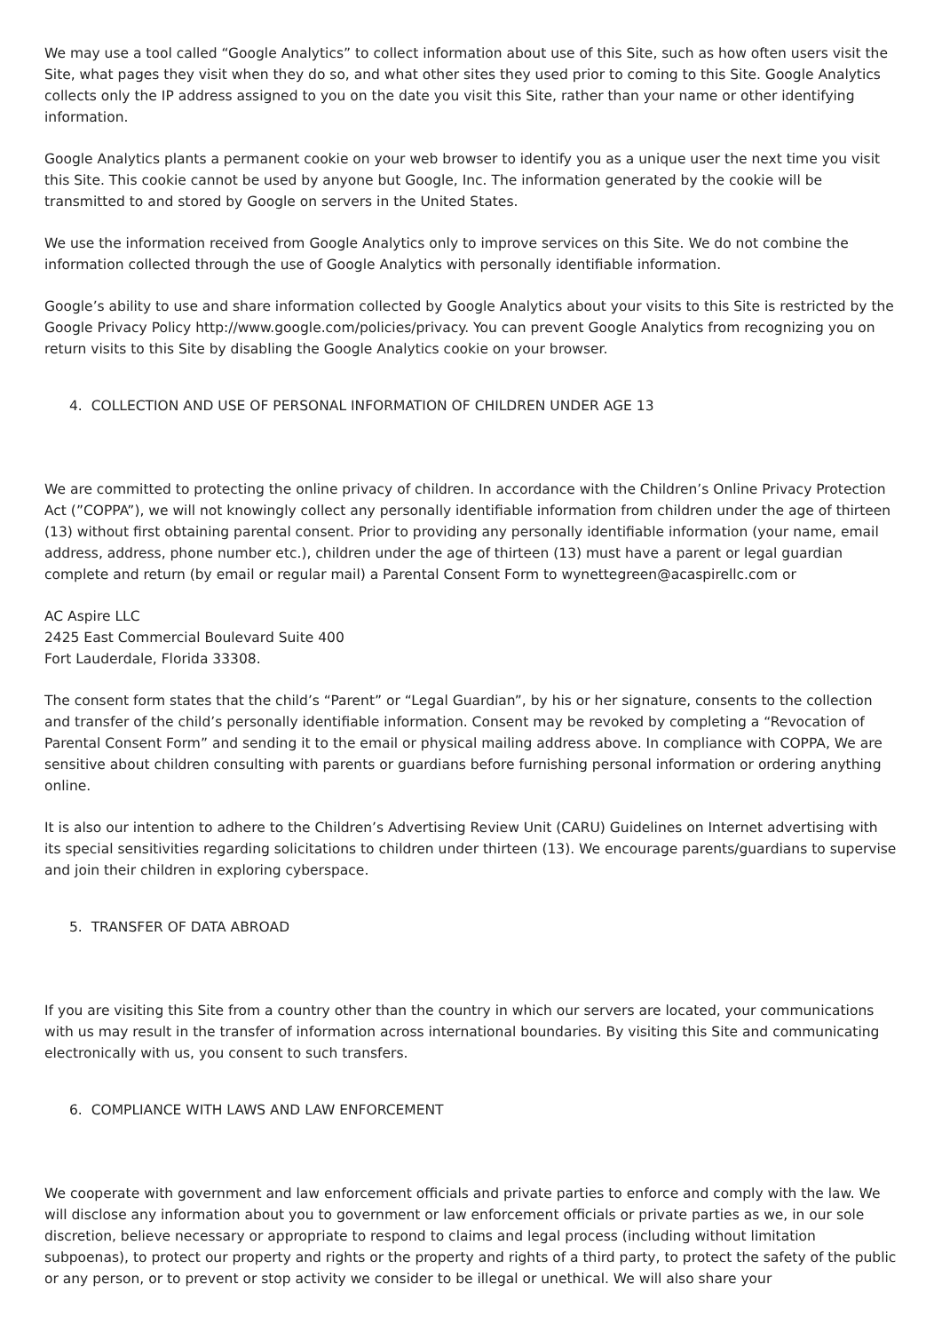We may use a tool called “Google Analytics” to collect information about use of this Site, such as how often users visit the Site, what pages they visit when they do so, and what other sites they used prior to coming to this Site. Google Analytics collects only the IP address assigned to you on the date you visit this Site, rather than your name or other identifying information.
Google Analytics plants a permanent cookie on your web browser to identify you as a unique user the next time you visit this Site. This cookie cannot be used by anyone but Google, Inc. The information generated by the cookie will be transmitted to and stored by Google on servers in the United States.
We use the information received from Google Analytics only to improve services on this Site. We do not combine the information collected through the use of Google Analytics with personally identifiable information.
Google’s ability to use and share information collected by Google Analytics about your visits to this Site is restricted by the Google Privacy Policy http://www.google.com/policies/privacy. You can prevent Google Analytics from recognizing you on return visits to this Site by disabling the Google Analytics cookie on your browser.
4. COLLECTION AND USE OF PERSONAL INFORMATION OF CHILDREN UNDER AGE 13
We are committed to protecting the online privacy of children. In accordance with the Children’s Online Privacy Protection Act (”COPPA”), we will not knowingly collect any personally identifiable information from children under the age of thirteen (13) without first obtaining parental consent. Prior to providing any personally identifiable information (your name, email address, address, phone number etc.), children under the age of thirteen (13) must have a parent or legal guardian complete and return (by email or regular mail) a Parental Consent Form to wynettegreen@acaspirellc.com or
AC Aspire LLC
2425 East Commercial Boulevard Suite 400
Fort Lauderdale, Florida 33308.
The consent form states that the child’s “Parent” or “Legal Guardian”, by his or her signature, consents to the collection and transfer of the child’s personally identifiable information. Consent may be revoked by completing a “Revocation of Parental Consent Form” and sending it to the email or physical mailing address above. In compliance with COPPA, We are sensitive about children consulting with parents or guardians before furnishing personal information or ordering anything online.
It is also our intention to adhere to the Children’s Advertising Review Unit (CARU) Guidelines on Internet advertising with its special sensitivities regarding solicitations to children under thirteen (13). We encourage parents/guardians to supervise and join their children in exploring cyberspace.
5. TRANSFER OF DATA ABROAD
If you are visiting this Site from a country other than the country in which our servers are located, your communications with us may result in the transfer of information across international boundaries. By visiting this Site and communicating electronically with us, you consent to such transfers.
6. COMPLIANCE WITH LAWS AND LAW ENFORCEMENT
We cooperate with government and law enforcement officials and private parties to enforce and comply with the law. We will disclose any information about you to government or law enforcement officials or private parties as we, in our sole discretion, believe necessary or appropriate to respond to claims and legal process (including without limitation subpoenas), to protect our property and rights or the property and rights of a third party, to protect the safety of the public or any person, or to prevent or stop activity we consider to be illegal or unethical. We will also share your